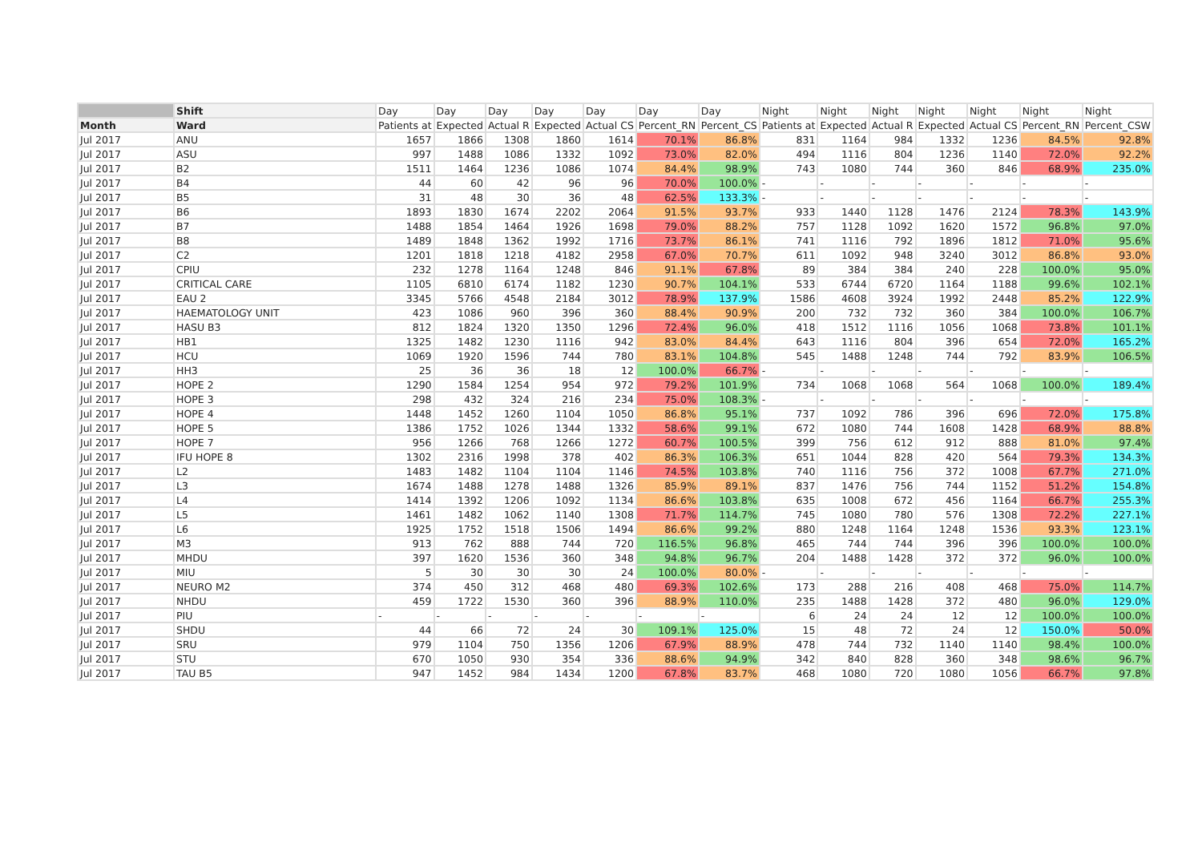| | Shift | Day | Day | Day | Day | Day | Day | Day | Night | Night | Night | Night | Night | Night | Night |
| --- | --- | --- | --- | --- | --- | --- | --- | --- | --- | --- | --- | --- | --- | --- | --- |
| Month | Ward | Patients at | Expected | Actual R | Expected | Actual CS | Percent_RN | Percent_CS | Patients at | Expected | Actual R | Expected | Actual CS | Percent_RN | Percent_CSW |
| Jul 2017 | ANU | 1657 | 1866 | 1308 | 1860 | 1614 | 70.1% | 86.8% | 831 | 1164 | 984 | 1332 | 1236 | 84.5% | 92.8% |
| Jul 2017 | ASU | 997 | 1488 | 1086 | 1332 | 1092 | 73.0% | 82.0% | 494 | 1116 | 804 | 1236 | 1140 | 72.0% | 92.2% |
| Jul 2017 | B2 | 1511 | 1464 | 1236 | 1086 | 1074 | 84.4% | 98.9% | 743 | 1080 | 744 | 360 | 846 | 68.9% | 235.0% |
| Jul 2017 | B4 | 44 | 60 | 42 | 96 | 96 | 70.0% | 100.0% | - | - | - | - | - | - | - |
| Jul 2017 | B5 | 31 | 48 | 30 | 36 | 48 | 62.5% | 133.3% | - | - | - | - | - | - | - |
| Jul 2017 | B6 | 1893 | 1830 | 1674 | 2202 | 2064 | 91.5% | 93.7% | 933 | 1440 | 1128 | 1476 | 2124 | 78.3% | 143.9% |
| Jul 2017 | B7 | 1488 | 1854 | 1464 | 1926 | 1698 | 79.0% | 88.2% | 757 | 1128 | 1092 | 1620 | 1572 | 96.8% | 97.0% |
| Jul 2017 | B8 | 1489 | 1848 | 1362 | 1992 | 1716 | 73.7% | 86.1% | 741 | 1116 | 792 | 1896 | 1812 | 71.0% | 95.6% |
| Jul 2017 | C2 | 1201 | 1818 | 1218 | 4182 | 2958 | 67.0% | 70.7% | 611 | 1092 | 948 | 3240 | 3012 | 86.8% | 93.0% |
| Jul 2017 | CPIU | 232 | 1278 | 1164 | 1248 | 846 | 91.1% | 67.8% | 89 | 384 | 384 | 240 | 228 | 100.0% | 95.0% |
| Jul 2017 | CRITICAL CARE | 1105 | 6810 | 6174 | 1182 | 1230 | 90.7% | 104.1% | 533 | 6744 | 6720 | 1164 | 1188 | 99.6% | 102.1% |
| Jul 2017 | EAU 2 | 3345 | 5766 | 4548 | 2184 | 3012 | 78.9% | 137.9% | 1586 | 4608 | 3924 | 1992 | 2448 | 85.2% | 122.9% |
| Jul 2017 | HAEMATOLOGY UNIT | 423 | 1086 | 960 | 396 | 360 | 88.4% | 90.9% | 200 | 732 | 732 | 360 | 384 | 100.0% | 106.7% |
| Jul 2017 | HASU B3 | 812 | 1824 | 1320 | 1350 | 1296 | 72.4% | 96.0% | 418 | 1512 | 1116 | 1056 | 1068 | 73.8% | 101.1% |
| Jul 2017 | HB1 | 1325 | 1482 | 1230 | 1116 | 942 | 83.0% | 84.4% | 643 | 1116 | 804 | 396 | 654 | 72.0% | 165.2% |
| Jul 2017 | HCU | 1069 | 1920 | 1596 | 744 | 780 | 83.1% | 104.8% | 545 | 1488 | 1248 | 744 | 792 | 83.9% | 106.5% |
| Jul 2017 | HH3 | 25 | 36 | 36 | 18 | 12 | 100.0% | 66.7% | - | - | - | - | - | - | - |
| Jul 2017 | HOPE 2 | 1290 | 1584 | 1254 | 954 | 972 | 79.2% | 101.9% | 734 | 1068 | 1068 | 564 | 1068 | 100.0% | 189.4% |
| Jul 2017 | HOPE 3 | 298 | 432 | 324 | 216 | 234 | 75.0% | 108.3% | - | - | - | - | - | - | - |
| Jul 2017 | HOPE 4 | 1448 | 1452 | 1260 | 1104 | 1050 | 86.8% | 95.1% | 737 | 1092 | 786 | 396 | 696 | 72.0% | 175.8% |
| Jul 2017 | HOPE 5 | 1386 | 1752 | 1026 | 1344 | 1332 | 58.6% | 99.1% | 672 | 1080 | 744 | 1608 | 1428 | 68.9% | 88.8% |
| Jul 2017 | HOPE 7 | 956 | 1266 | 768 | 1266 | 1272 | 60.7% | 100.5% | 399 | 756 | 612 | 912 | 888 | 81.0% | 97.4% |
| Jul 2017 | IFU HOPE 8 | 1302 | 2316 | 1998 | 378 | 402 | 86.3% | 106.3% | 651 | 1044 | 828 | 420 | 564 | 79.3% | 134.3% |
| Jul 2017 | L2 | 1483 | 1482 | 1104 | 1104 | 1146 | 74.5% | 103.8% | 740 | 1116 | 756 | 372 | 1008 | 67.7% | 271.0% |
| Jul 2017 | L3 | 1674 | 1488 | 1278 | 1488 | 1326 | 85.9% | 89.1% | 837 | 1476 | 756 | 744 | 1152 | 51.2% | 154.8% |
| Jul 2017 | L4 | 1414 | 1392 | 1206 | 1092 | 1134 | 86.6% | 103.8% | 635 | 1008 | 672 | 456 | 1164 | 66.7% | 255.3% |
| Jul 2017 | L5 | 1461 | 1482 | 1062 | 1140 | 1308 | 71.7% | 114.7% | 745 | 1080 | 780 | 576 | 1308 | 72.2% | 227.1% |
| Jul 2017 | L6 | 1925 | 1752 | 1518 | 1506 | 1494 | 86.6% | 99.2% | 880 | 1248 | 1164 | 1248 | 1536 | 93.3% | 123.1% |
| Jul 2017 | M3 | 913 | 762 | 888 | 744 | 720 | 116.5% | 96.8% | 465 | 744 | 744 | 396 | 396 | 100.0% | 100.0% |
| Jul 2017 | MHDU | 397 | 1620 | 1536 | 360 | 348 | 94.8% | 96.7% | 204 | 1488 | 1428 | 372 | 372 | 96.0% | 100.0% |
| Jul 2017 | MIU | 5 | 30 | 30 | 30 | 24 | 100.0% | 80.0% | - | - | - | - | - | - | - |
| Jul 2017 | NEURO M2 | 374 | 450 | 312 | 468 | 480 | 69.3% | 102.6% | 173 | 288 | 216 | 408 | 468 | 75.0% | 114.7% |
| Jul 2017 | NHDU | 459 | 1722 | 1530 | 360 | 396 | 88.9% | 110.0% | 235 | 1488 | 1428 | 372 | 480 | 96.0% | 129.0% |
| Jul 2017 | PIU | - | - | - | - | - | - | - | 6 | 24 | 24 | 12 | 12 | 100.0% | 100.0% |
| Jul 2017 | SHDU | 44 | 66 | 72 | 24 | 30 | 109.1% | 125.0% | 15 | 48 | 72 | 24 | 12 | 150.0% | 50.0% |
| Jul 2017 | SRU | 979 | 1104 | 750 | 1356 | 1206 | 67.9% | 88.9% | 478 | 744 | 732 | 1140 | 1140 | 98.4% | 100.0% |
| Jul 2017 | STU | 670 | 1050 | 930 | 354 | 336 | 88.6% | 94.9% | 342 | 840 | 828 | 360 | 348 | 98.6% | 96.7% |
| Jul 2017 | TAU B5 | 947 | 1452 | 984 | 1434 | 1200 | 67.8% | 83.7% | 468 | 1080 | 720 | 1080 | 1056 | 66.7% | 97.8% |